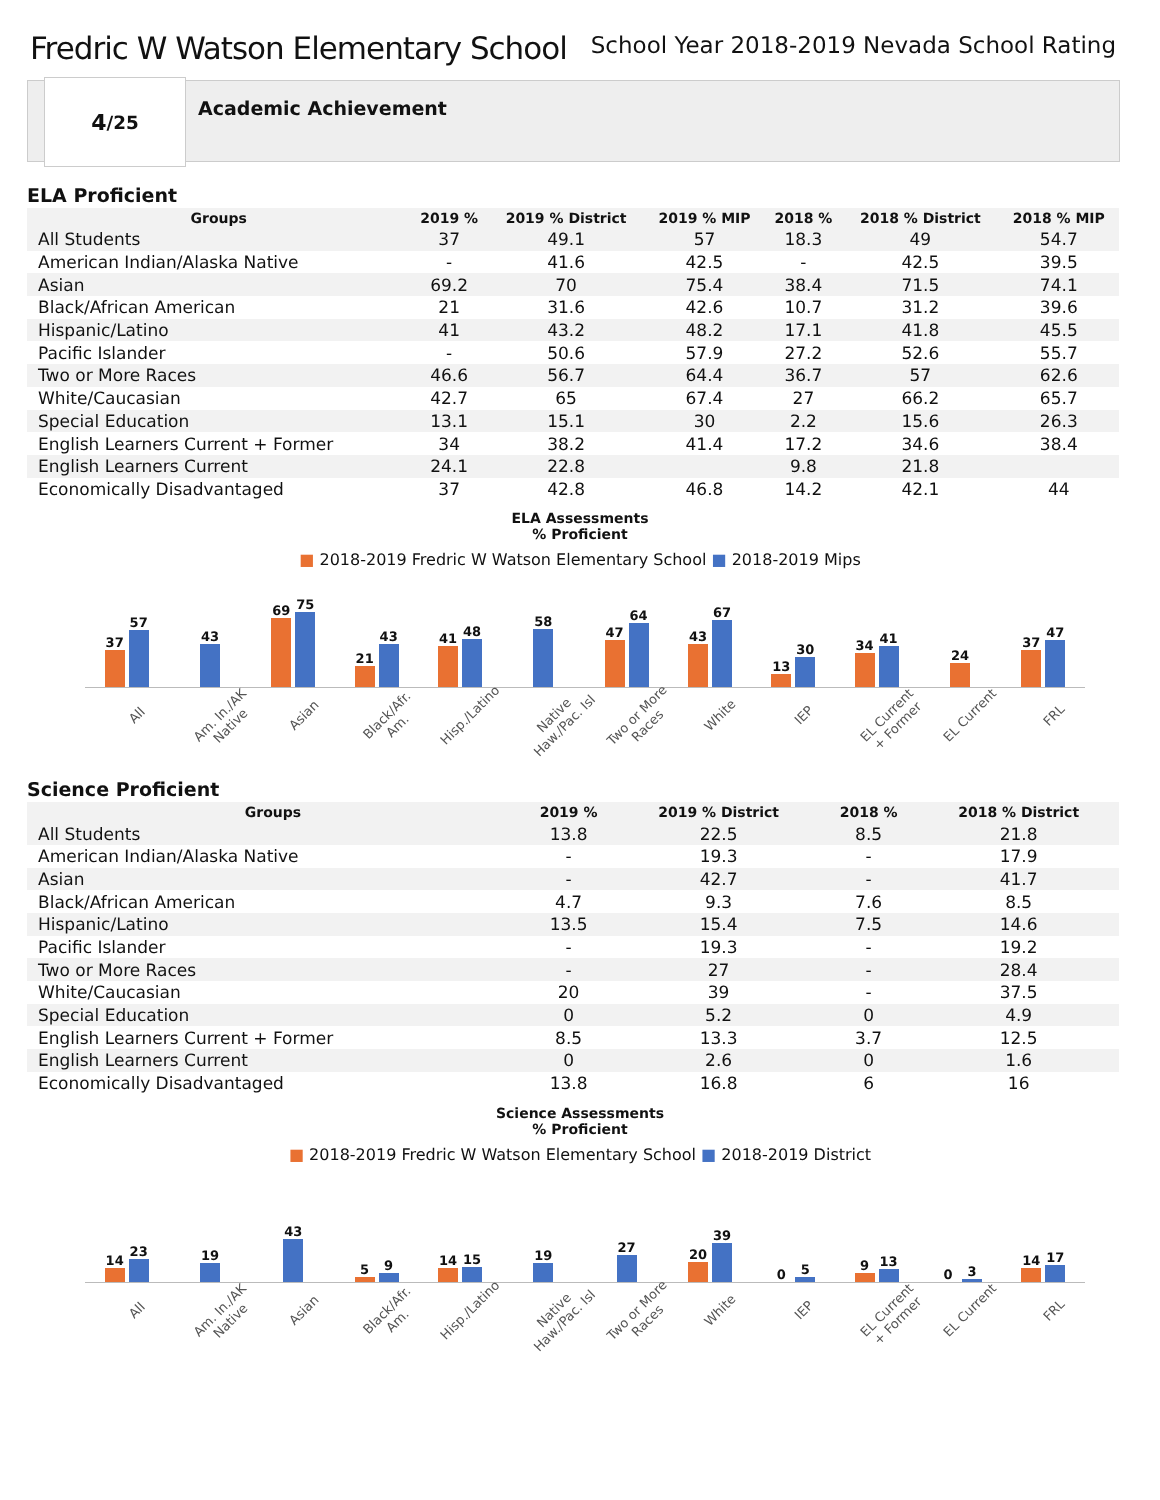Fredric W Watson Elementary School
School Year 2018-2019 Nevada School Rating
4 /25
Academic Achievement
ELA Proficient
| Groups | 2019 % | 2019 % District | 2019 % MIP | 2018 % | 2018 % District | 2018 % MIP |
| --- | --- | --- | --- | --- | --- | --- |
| All Students | 37 | 49.1 | 57 | 18.3 | 49 | 54.7 |
| American Indian/Alaska Native | - | 41.6 | 42.5 | - | 42.5 | 39.5 |
| Asian | 69.2 | 70 | 75.4 | 38.4 | 71.5 | 74.1 |
| Black/African American | 21 | 31.6 | 42.6 | 10.7 | 31.2 | 39.6 |
| Hispanic/Latino | 41 | 43.2 | 48.2 | 17.1 | 41.8 | 45.5 |
| Pacific Islander | - | 50.6 | 57.9 | 27.2 | 52.6 | 55.7 |
| Two or More Races | 46.6 | 56.7 | 64.4 | 36.7 | 57 | 62.6 |
| White/Caucasian | 42.7 | 65 | 67.4 | 27 | 66.2 | 65.7 |
| Special Education | 13.1 | 15.1 | 30 | 2.2 | 15.6 | 26.3 |
| English Learners Current + Former | 34 | 38.2 | 41.4 | 17.2 | 34.6 | 38.4 |
| English Learners Current | 24.1 | 22.8 | | 9.8 | 21.8 | |
| Economically Disadvantaged | 37 | 42.8 | 46.8 | 14.2 | 42.1 | 44 |
ELA Assessments
% Proficient
■ 2018-2019 Fredric W Watson Elementary School ■ 2018-2019 Mips
37
57
43
69
75
21
43
41
48
58
47
64
43
67
13
30
34
41
24
37
47
All Am. In./AK Native Asian Black/Afr. Am. Hisp./Latino Native Haw./Pac. Isl Two or More Races White IEP EL Current + Former EL Current FRL
Science Proficient
| Groups | 2019 % | 2019 % District | 2018 % | 2018 % District |
| --- | --- | --- | --- | --- |
| All Students | 13.8 | 22.5 | 8.5 | 21.8 |
| American Indian/Alaska Native | - | 19.3 | - | 17.9 |
| Asian | - | 42.7 | - | 41.7 |
| Black/African American | 4.7 | 9.3 | 7.6 | 8.5 |
| Hispanic/Latino | 13.5 | 15.4 | 7.5 | 14.6 |
| Pacific Islander | - | 19.3 | - | 19.2 |
| Two or More Races | - | 27 | - | 28.4 |
| White/Caucasian | 20 | 39 | - | 37.5 |
| Special Education | 0 | 5.2 | 0 | 4.9 |
| English Learners Current + Former | 8.5 | 13.3 | 3.7 | 12.5 |
| English Learners Current | 0 | 2.6 | 0 | 1.6 |
| Economically Disadvantaged | 13.8 | 16.8 | 6 | 16 |
Science Assessments
% Proficient
■ 2018-2019 Fredric W Watson Elementary School ■ 2018-2019 District
14
23
19
43
5
9
14
15
19
27
20
39
0
5
9
13
0
3
14
17
All Am. In./AK Native Asian Black/Afr. Am. Hisp./Latino Native Haw./Pac. Isl Two or More Races White IEP EL Current + Former EL Current FRL